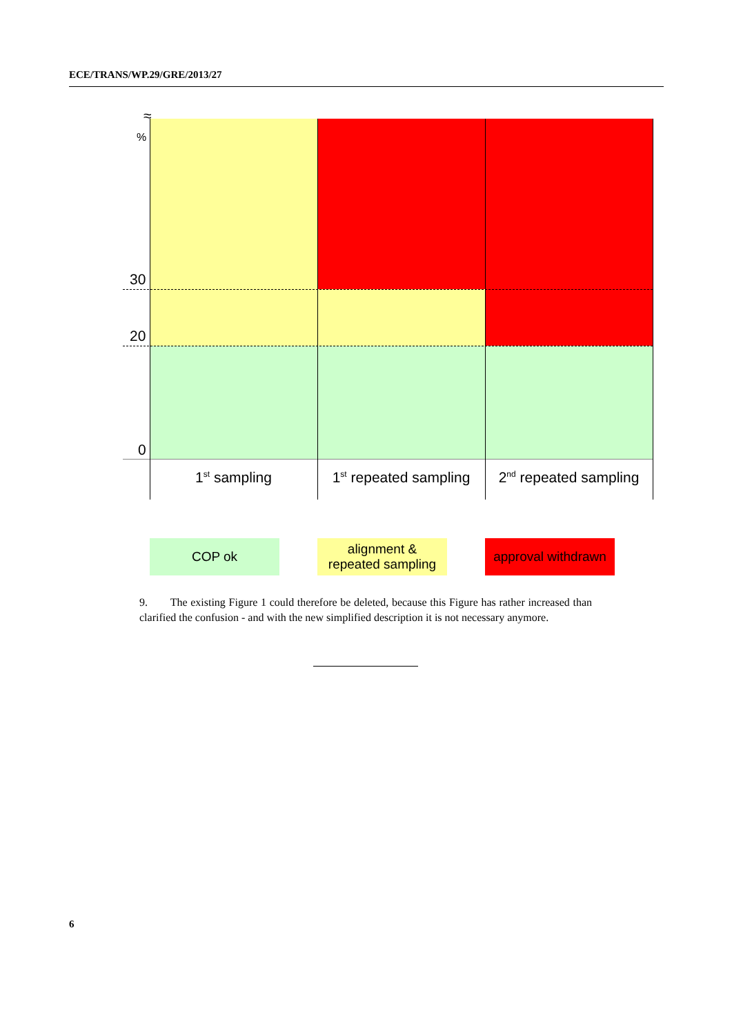ECE/TRANS/WP.29/GRE/2013/27
≈
%
30
20
0
1<sup>st</sup> sampling
1<sup>st</sup> repeated sampling
2<sup>nd</sup> repeated sampling
COP ok
alignment &
repeated sampling
approval withdrawn
9. The existing Figure 1 could therefore be deleted, because this Figure has rather increased than clarified the confusion - and with the new simplified description it is not necessary anymore.
6